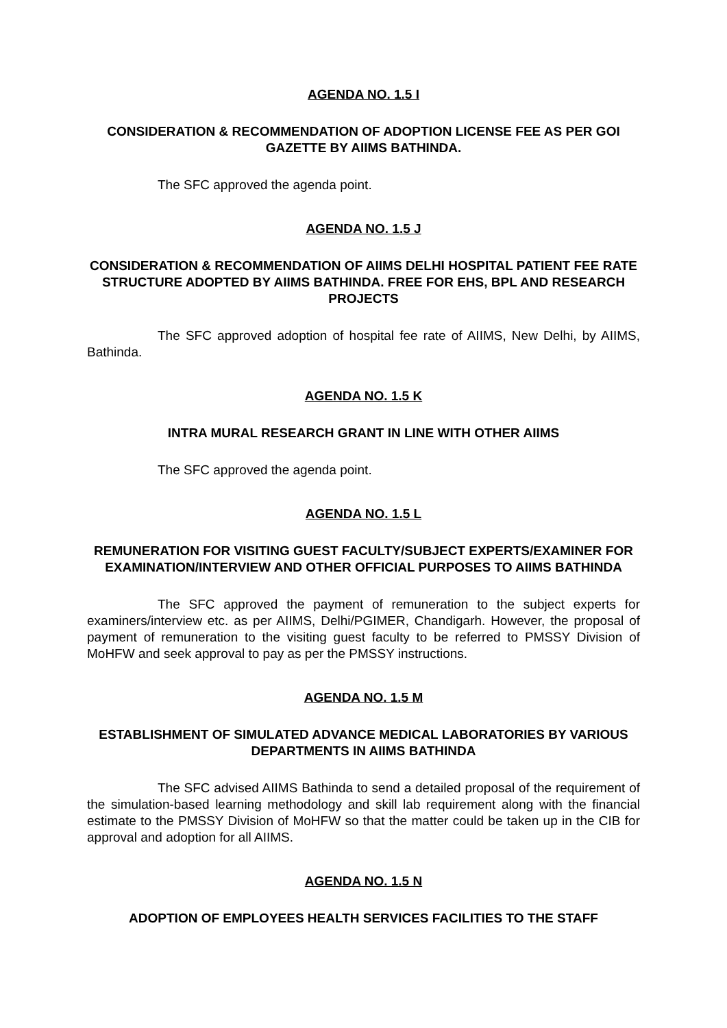AGENDA NO. 1.5 I
CONSIDERATION & RECOMMENDATION OF ADOPTION LICENSE FEE AS PER GOI GAZETTE BY AIIMS BATHINDA.
The SFC approved the agenda point.
AGENDA NO. 1.5 J
CONSIDERATION & RECOMMENDATION OF AIIMS DELHI HOSPITAL PATIENT FEE RATE STRUCTURE ADOPTED BY AIIMS BATHINDA. FREE FOR EHS, BPL AND RESEARCH PROJECTS
The SFC approved adoption of hospital fee rate of AIIMS, New Delhi, by AIIMS, Bathinda.
AGENDA NO. 1.5 K
INTRA MURAL RESEARCH GRANT IN LINE WITH OTHER AIIMS
The SFC approved the agenda point.
AGENDA NO. 1.5 L
REMUNERATION FOR VISITING GUEST FACULTY/SUBJECT EXPERTS/EXAMINER FOR EXAMINATION/INTERVIEW AND OTHER OFFICIAL PURPOSES TO AIIMS BATHINDA
The SFC approved the payment of remuneration to the subject experts for examiners/interview etc. as per AIIMS, Delhi/PGIMER, Chandigarh. However, the proposal of payment of remuneration to the visiting guest faculty to be referred to PMSSY Division of MoHFW and seek approval to pay as per the PMSSY instructions.
AGENDA NO. 1.5 M
ESTABLISHMENT OF SIMULATED ADVANCE MEDICAL LABORATORIES BY VARIOUS DEPARTMENTS IN AIIMS BATHINDA
The SFC advised AIIMS Bathinda to send a detailed proposal of the requirement of the simulation-based learning methodology and skill lab requirement along with the financial estimate to the PMSSY Division of MoHFW so that the matter could be taken up in the CIB for approval and adoption for all AIIMS.
AGENDA NO. 1.5 N
ADOPTION OF EMPLOYEES HEALTH SERVICES FACILITIES TO THE STAFF